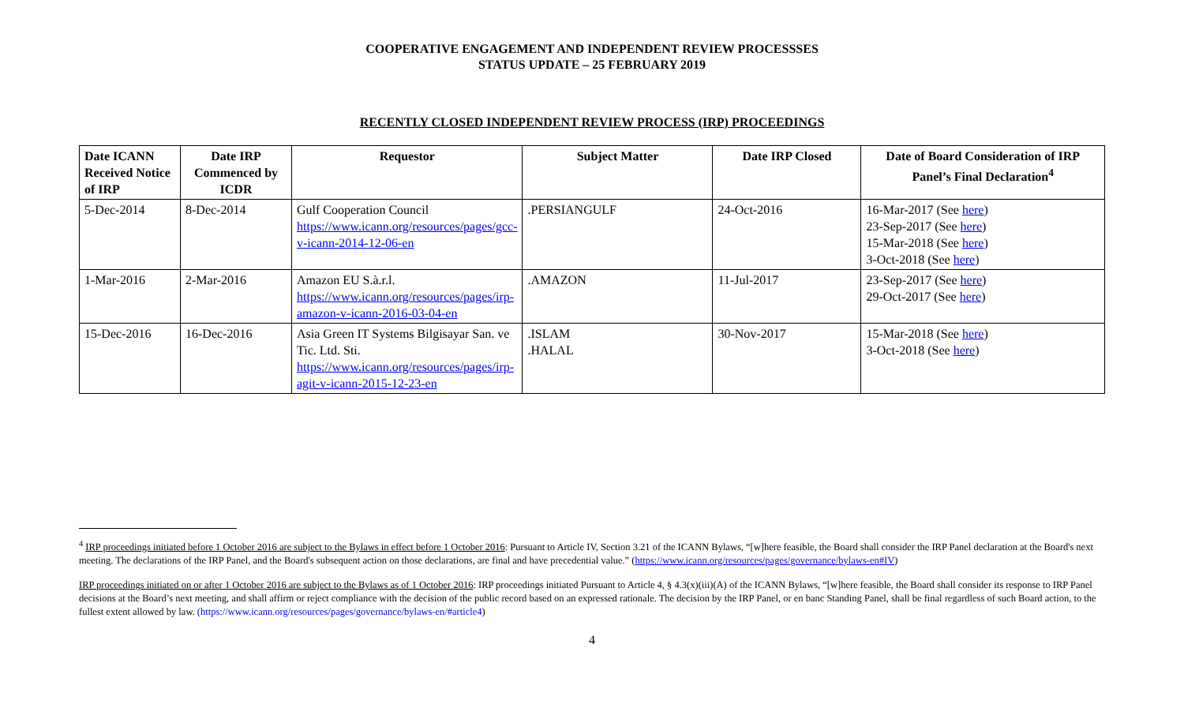COOPERATIVE ENGAGEMENT AND INDEPENDENT REVIEW PROCESSSES
STATUS UPDATE – 25 FEBRUARY 2019
RECENTLY CLOSED INDEPENDENT REVIEW PROCESS (IRP) PROCEEDINGS
| Date ICANN Received Notice of IRP | Date IRP Commenced by ICDR | Requestor | Subject Matter | Date IRP Closed | Date of Board Consideration of IRP Panel’s Final Declaration<sup>4</sup> |
| --- | --- | --- | --- | --- | --- |
| 5-Dec-2014 | 8-Dec-2014 | Gulf Cooperation Council https://www.icann.org/resources/pages/gcc-v-icann-2014-12-06-en | .PERSIANGULF | 24-Oct-2016 | 16-Mar-2017 (See here ) 23-Sep-2017 (See here ) 15-Mar-2018 (See here ) 3-Oct-2018 (See here ) |
| 1-Mar-2016 | 2-Mar-2016 | Amazon EU S.à.r.l. https://www.icann.org/resources/pages/irp-amazon-v-icann-2016-03-04-en | .AMAZON | 11-Jul-2017 | 23-Sep-2017 (See here ) 29-Oct-2017 (See here ) |
| 15-Dec-2016 | 16-Dec-2016 | Asia Green IT Systems Bilgisayar San. ve Tic. Ltd. Sti. https://www.icann.org/resources/pages/irp-agit-v-icann-2015-12-23-en | .ISLAM .HALAL | 30-Nov-2017 | 15-Mar-2018 (See here ) 3-Oct-2018 (See here ) |
<sup>4</sup> IRP proceedings initiated before 1 October 2016 are subject to the Bylaws in effect before 1 October 2016: Pursuant to Article IV, Section 3.21 of the ICANN Bylaws, “[w]here feasible, the Board shall consider the IRP Panel declaration at the Board's next meeting. The declarations of the IRP Panel, and the Board's subsequent action on those declarations, are final and have precedential value.” (https://www.icann.org/resources/pages/governance/bylaws-en#IV)
IRP proceedings initiated on or after 1 October 2016 are subject to the Bylaws as of 1 October 2016: IRP proceedings initiated Pursuant to Article 4, § 4.3(x)(iii)(A) of the ICANN Bylaws, “[w]here feasible, the Board shall consider its response to IRP Panel decisions at the Board’s next meeting, and shall affirm or reject compliance with the decision of the public record based on an expressed rationale. The decision by the IRP Panel, or en banc Standing Panel, shall be final regardless of such Board action, to the fullest extent allowed by law. (https://www.icann.org/resources/pages/governance/bylaws-en/#article4)
4